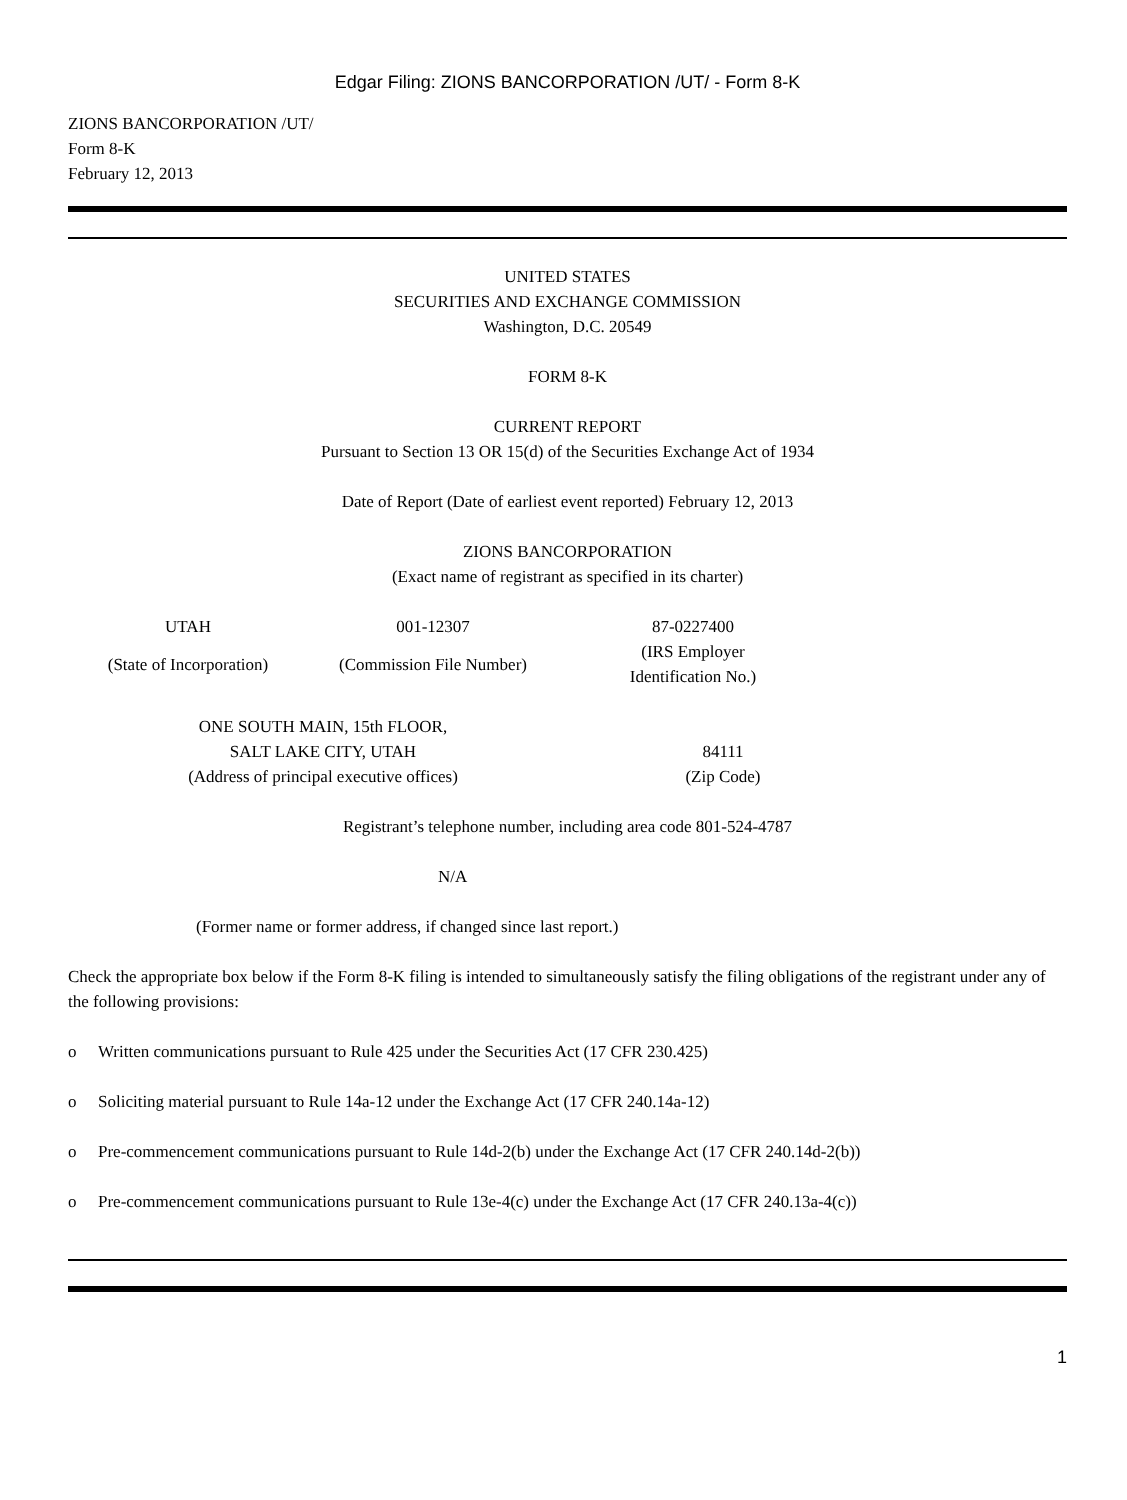Edgar Filing: ZIONS BANCORPORATION /UT/ - Form 8-K
ZIONS BANCORPORATION /UT/
Form 8-K
February 12, 2013
UNITED STATES
SECURITIES AND EXCHANGE COMMISSION
Washington, D.C. 20549
FORM 8-K
CURRENT REPORT
Pursuant to Section 13 OR 15(d) of the Securities Exchange Act of 1934
Date of Report (Date of earliest event reported) February 12, 2013
ZIONS BANCORPORATION
(Exact name of registrant as specified in its charter)
| UTAH | 001-12307 | 87-0227400 |
| (State of Incorporation) | (Commission File Number) | (IRS Employer Identification No.) |
| ONE SOUTH MAIN, 15th FLOOR, SALT LAKE CITY, UTAH | 84111 |
| (Address of principal executive offices) | (Zip Code) |
Registrant’s telephone number, including area code 801-524-4787
N/A
(Former name or former address, if changed since last report.)
Check the appropriate box below if the Form 8-K filing is intended to simultaneously satisfy the filing obligations of the registrant under any of the following provisions:
o
Written communications pursuant to Rule 425 under the Securities Act (17 CFR 230.425)
o
Soliciting material pursuant to Rule 14a-12 under the Exchange Act (17 CFR 240.14a-12)
o
Pre-commencement communications pursuant to Rule 14d-2(b) under the Exchange Act (17 CFR 240.14d-2(b))
o
Pre-commencement communications pursuant to Rule 13e-4(c) under the Exchange Act (17 CFR 240.13a-4(c))
1